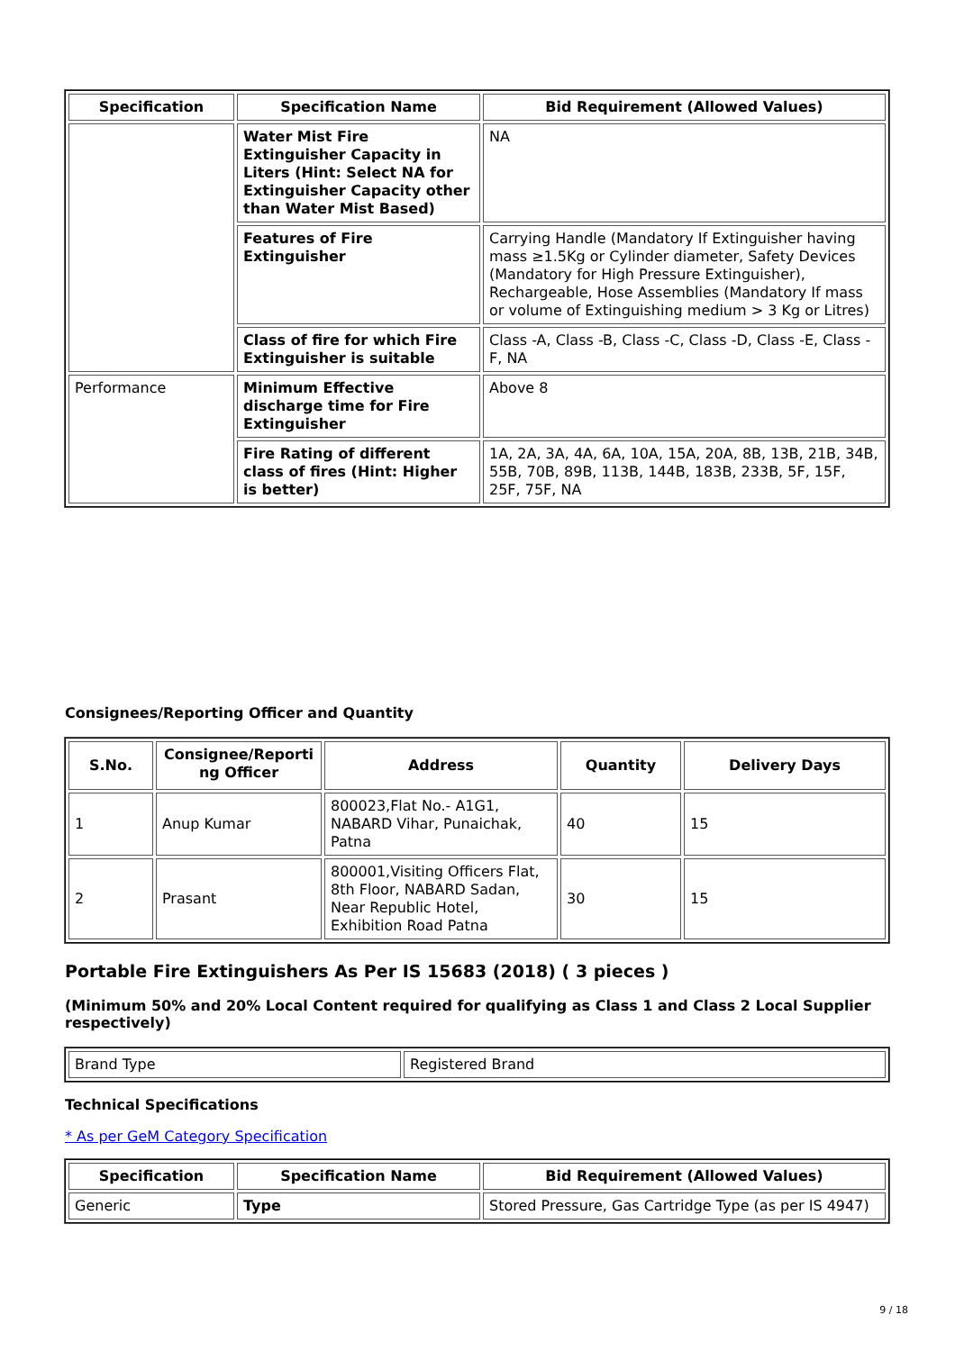| Specification | Specification Name | Bid Requirement (Allowed Values) |
| --- | --- | --- |
| | Water Mist Fire Extinguisher Capacity in Liters (Hint: Select NA for Extinguisher Capacity other than Water Mist Based) | NA |
| | Features of Fire Extinguisher | Carrying Handle (Mandatory If Extinguisher having mass ≥1.5Kg or Cylinder diameter, Safety Devices (Mandatory for High Pressure Extinguisher), Rechargeable, Hose Assemblies (Mandatory If mass or volume of Extinguishing medium > 3 Kg or Litres) |
| | Class of fire for which Fire Extinguisher is suitable | Class -A, Class -B, Class -C, Class -D, Class -E, Class -F, NA |
| Performance | Minimum Effective discharge time for Fire Extinguisher | Above 8 |
| | Fire Rating of different class of fires (Hint: Higher is better) | 1A, 2A, 3A, 4A, 6A, 10A, 15A, 20A, 8B, 13B, 21B, 34B, 55B, 70B, 89B, 113B, 144B, 183B, 233B, 5F, 15F, 25F, 75F, NA |
Consignees/Reporting Officer and Quantity
| S.No. | Consignee/Reporti ng Officer | Address | Quantity | Delivery Days |
| --- | --- | --- | --- | --- |
| 1 | Anup Kumar | 800023,Flat No.- A1G1, NABARD Vihar, Punaichak, Patna | 40 | 15 |
| 2 | Prasant | 800001,Visiting Officers Flat, 8th Floor, NABARD Sadan, Near Republic Hotel, Exhibition Road Patna | 30 | 15 |
Portable Fire Extinguishers As Per IS 15683 (2018) ( 3 pieces )
(Minimum 50% and 20% Local Content required for qualifying as Class 1 and Class 2 Local Supplier respectively)
| Brand Type | Registered Brand |
Technical Specifications
* As per GeM Category Specification
| Specification | Specification Name | Bid Requirement (Allowed Values) |
| --- | --- | --- |
| Generic | Type | Stored Pressure, Gas Cartridge Type (as per IS 4947) |
9 / 18